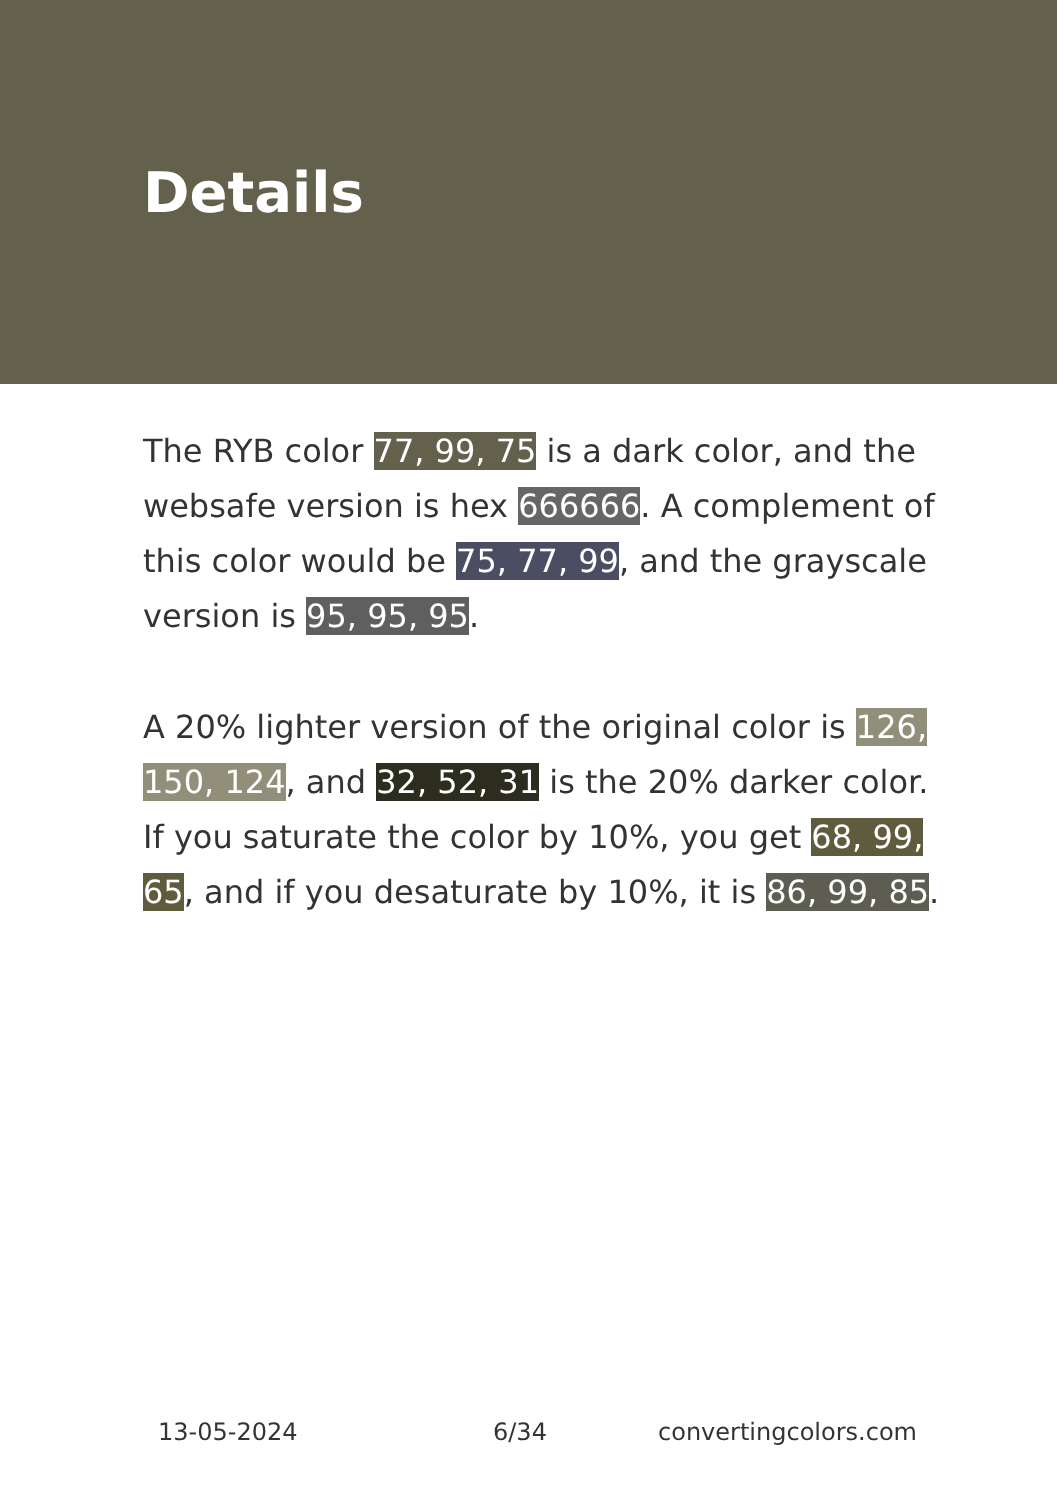Details
The RYB color 77, 99, 75 is a dark color, and the websafe version is hex 666666. A complement of this color would be 75, 77, 99, and the grayscale version is 95, 95, 95.
A 20% lighter version of the original color is 126, 150, 124, and 32, 52, 31 is the 20% darker color. If you saturate the color by 10%, you get 68, 99, 65, and if you desaturate by 10%, it is 86, 99, 85.
13-05-2024 6/34 convertingcolors.com